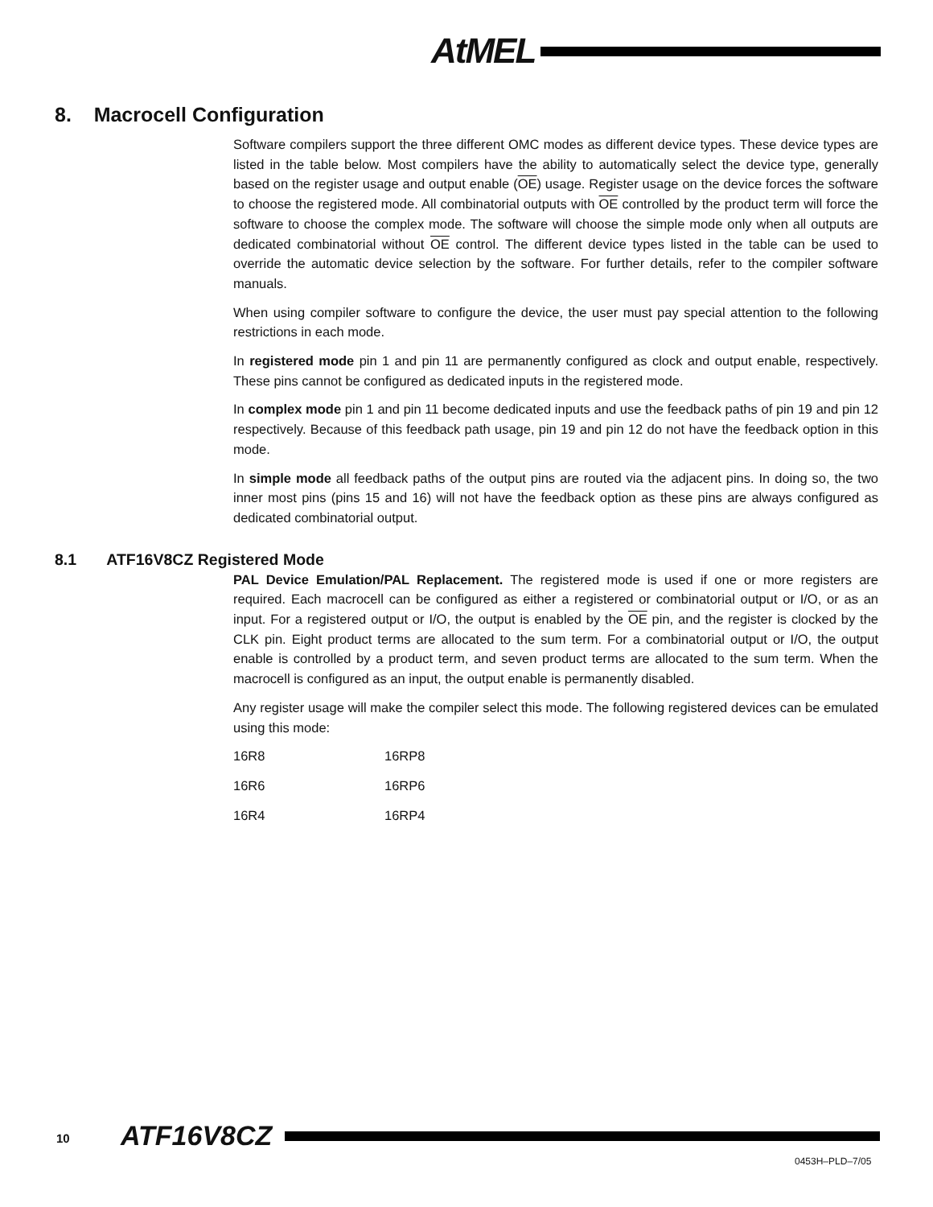AtMEL
8. Macrocell Configuration
Software compilers support the three different OMC modes as different device types. These device types are listed in the table below. Most compilers have the ability to automatically select the device type, generally based on the register usage and output enable (OE) usage. Register usage on the device forces the software to choose the registered mode. All combinatorial outputs with OE controlled by the product term will force the software to choose the complex mode. The software will choose the simple mode only when all outputs are dedicated combinatorial without OE control. The different device types listed in the table can be used to override the automatic device selection by the software. For further details, refer to the compiler software manuals.
When using compiler software to configure the device, the user must pay special attention to the following restrictions in each mode.
In registered mode pin 1 and pin 11 are permanently configured as clock and output enable, respectively. These pins cannot be configured as dedicated inputs in the registered mode.
In complex mode pin 1 and pin 11 become dedicated inputs and use the feedback paths of pin 19 and pin 12 respectively. Because of this feedback path usage, pin 19 and pin 12 do not have the feedback option in this mode.
In simple mode all feedback paths of the output pins are routed via the adjacent pins. In doing so, the two inner most pins (pins 15 and 16) will not have the feedback option as these pins are always configured as dedicated combinatorial output.
8.1 ATF16V8CZ Registered Mode
PAL Device Emulation/PAL Replacement. The registered mode is used if one or more registers are required. Each macrocell can be configured as either a registered or combinatorial output or I/O, or as an input. For a registered output or I/O, the output is enabled by the OE pin, and the register is clocked by the CLK pin. Eight product terms are allocated to the sum term. For a combinatorial output or I/O, the output enable is controlled by a product term, and seven product terms are allocated to the sum term. When the macrocell is configured as an input, the output enable is permanently disabled.
Any register usage will make the compiler select this mode. The following registered devices can be emulated using this mode:
| 16R8 | 16RP8 |
| 16R6 | 16RP6 |
| 16R4 | 16RP4 |
10 ATF16V8CZ
0453H–PLD–7/05